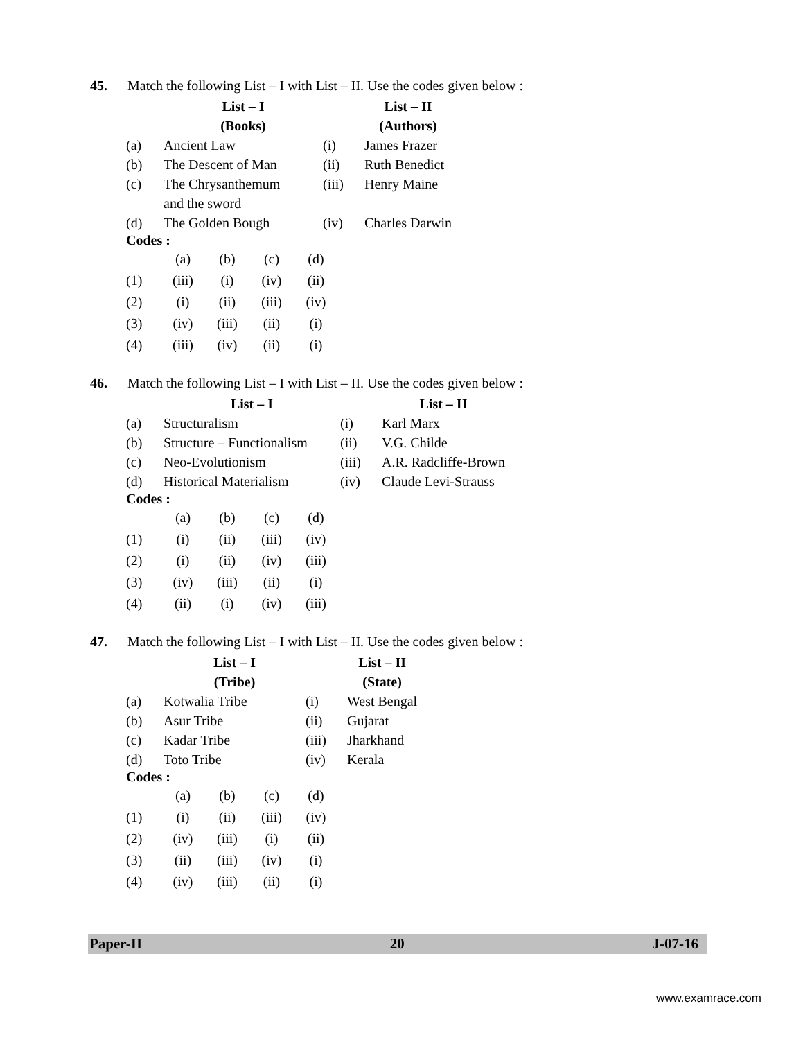45. Match the following List – I with List – II. Use the codes given below :
| | List – I (Books) | | List – II (Authors) |
| --- | --- | --- | --- |
| (a) | Ancient Law | (i) | James Frazer |
| (b) | The Descent of Man | (ii) | Ruth Benedict |
| (c) | The Chrysanthemum and the sword | (iii) | Henry Maine |
| (d) | The Golden Bough | (iv) | Charles Darwin |
Codes :
| | (a) | (b) | (c) | (d) |
| (1) | (iii) | (i) | (iv) | (ii) |
| (2) | (i) | (ii) | (iii) | (iv) |
| (3) | (iv) | (iii) | (ii) | (i) |
| (4) | (iii) | (iv) | (ii) | (i) |
46. Match the following List – I with List – II. Use the codes given below :
| | List – I | | List – II |
| --- | --- | --- | --- |
| (a) | Structuralism | (i) | Karl Marx |
| (b) | Structure – Functionalism | (ii) | V.G. Childe |
| (c) | Neo-Evolutionism | (iii) | A.R. Radcliffe-Brown |
| (d) | Historical Materialism | (iv) | Claude Levi-Strauss |
Codes :
| | (a) | (b) | (c) | (d) |
| (1) | (i) | (ii) | (iii) | (iv) |
| (2) | (i) | (ii) | (iv) | (iii) |
| (3) | (iv) | (iii) | (ii) | (i) |
| (4) | (ii) | (i) | (iv) | (iii) |
47. Match the following List – I with List – II. Use the codes given below :
| | List – I (Tribe) | | List – II (State) |
| --- | --- | --- | --- |
| (a) | Kotwalia Tribe | (i) | West Bengal |
| (b) | Asur Tribe | (ii) | Gujarat |
| (c) | Kadar Tribe | (iii) | Jharkhand |
| (d) | Toto Tribe | (iv) | Kerala |
Codes :
| | (a) | (b) | (c) | (d) |
| (1) | (i) | (ii) | (iii) | (iv) |
| (2) | (iv) | (iii) | (i) | (ii) |
| (3) | (ii) | (iii) | (iv) | (i) |
| (4) | (iv) | (iii) | (ii) | (i) |
Paper-II 20 J-07-16
www.examrace.com